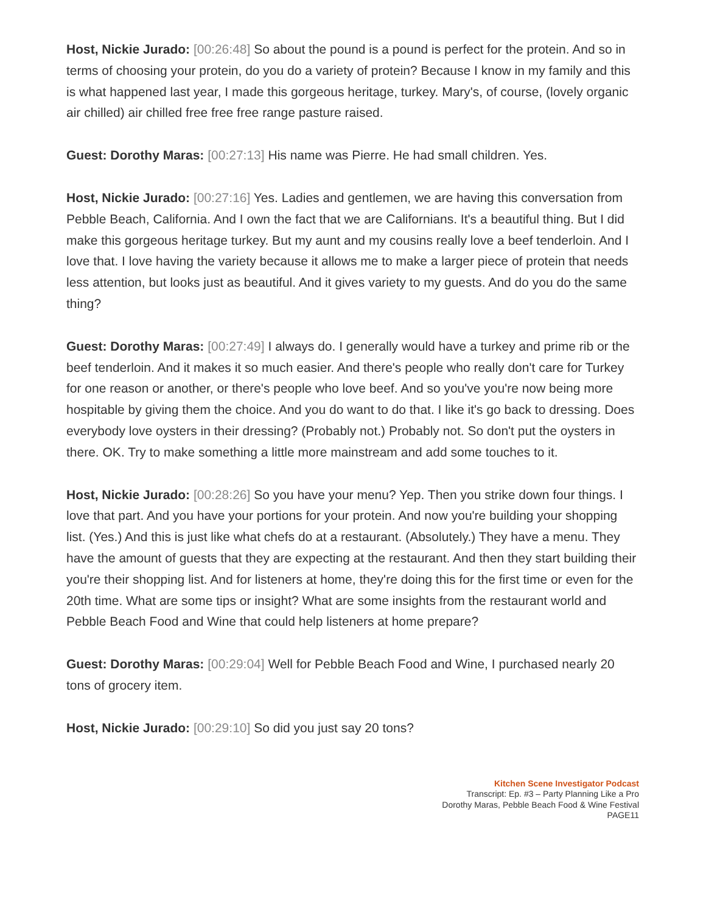Host, Nickie Jurado: [00:26:48] So about the pound is a pound is perfect for the protein. And so in terms of choosing your protein, do you do a variety of protein? Because I know in my family and this is what happened last year, I made this gorgeous heritage, turkey. Mary's, of course, (lovely organic air chilled) air chilled free free free range pasture raised.
Guest: Dorothy Maras: [00:27:13] His name was Pierre. He had small children. Yes.
Host, Nickie Jurado: [00:27:16] Yes. Ladies and gentlemen, we are having this conversation from Pebble Beach, California. And I own the fact that we are Californians. It's a beautiful thing. But I did make this gorgeous heritage turkey. But my aunt and my cousins really love a beef tenderloin. And I love that. I love having the variety because it allows me to make a larger piece of protein that needs less attention, but looks just as beautiful. And it gives variety to my guests. And do you do the same thing?
Guest: Dorothy Maras: [00:27:49] I always do. I generally would have a turkey and prime rib or the beef tenderloin. And it makes it so much easier. And there's people who really don't care for Turkey for one reason or another, or there's people who love beef. And so you've you're now being more hospitable by giving them the choice. And you do want to do that. I like it's go back to dressing. Does everybody love oysters in their dressing? (Probably not.) Probably not. So don't put the oysters in there. OK. Try to make something a little more mainstream and add some touches to it.
Host, Nickie Jurado: [00:28:26] So you have your menu? Yep. Then you strike down four things. I love that part. And you have your portions for your protein. And now you're building your shopping list. (Yes.) And this is just like what chefs do at a restaurant. (Absolutely.) They have a menu. They have the amount of guests that they are expecting at the restaurant. And then they start building their you're their shopping list. And for listeners at home, they're doing this for the first time or even for the 20th time. What are some tips or insight? What are some insights from the restaurant world and Pebble Beach Food and Wine that could help listeners at home prepare?
Guest: Dorothy Maras: [00:29:04] Well for Pebble Beach Food and Wine, I purchased nearly 20 tons of grocery item.
Host, Nickie Jurado: [00:29:10] So did you just say 20 tons?
Kitchen Scene Investigator Podcast
Transcript: Ep. #3 – Party Planning Like a Pro
Dorothy Maras, Pebble Beach Food & Wine Festival
PAGE11